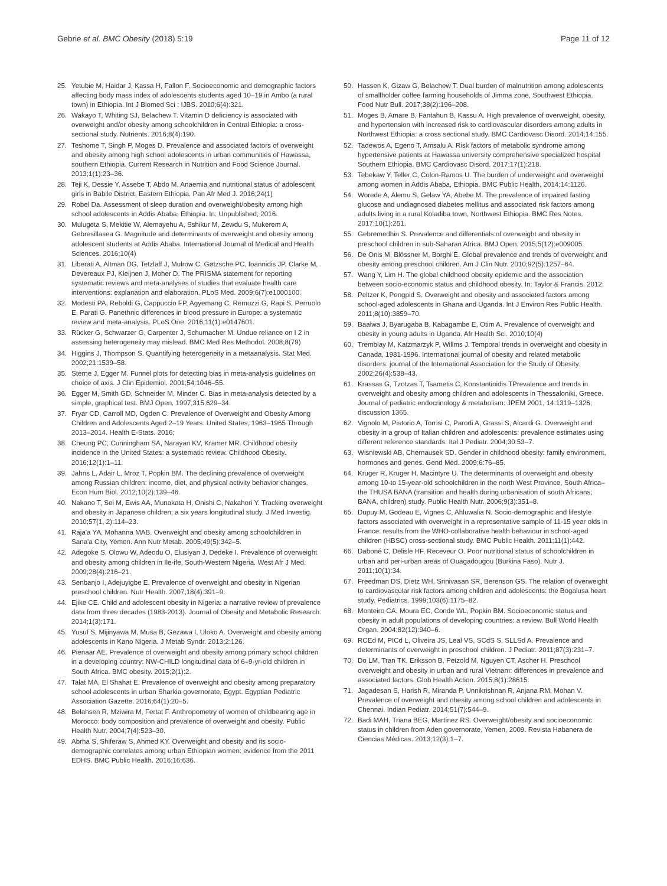Gebrie et al. BMC Obesity (2018) 5:19 Page 11 of 12
25. Yetubie M, Haidar J, Kassa H, Fallon F. Socioeconomic and demographic factors affecting body mass index of adolescents students aged 10–19 in Ambo (a rural town) in Ethiopia. Int J Biomed Sci : IJBS. 2010;6(4):321.
26. Wakayo T, Whiting SJ, Belachew T. Vitamin D deficiency is associated with overweight and/or obesity among schoolchildren in Central Ethiopia: a cross-sectional study. Nutrients. 2016;8(4):190.
27. Teshome T, Singh P, Moges D. Prevalence and associated factors of overweight and obesity among high school adolescents in urban communities of Hawassa, southern Ethiopia. Current Research in Nutrition and Food Science Journal. 2013;1(1):23–36.
28. Teji K, Dessie Y, Assebe T, Abdo M. Anaemia and nutritional status of adolescent girls in Babile District, Eastern Ethiopia. Pan Afr Med J. 2016;24(1)
29. Robel Da. Assessment of sleep duration and overweight/obesity among high school adolescents in Addis Ababa, Ethiopia. In: Unpublished; 2016.
30. Mulugeta S, Mekitie W, Alemayehu A, Sshikur M, Zewdu S, Mukerem A, Gebresillasea G. Magnitude and determinants of overweight and obesity among adolescent students at Addis Ababa. International Journal of Medical and Health Sciences. 2016;10(4)
31. Liberati A, Altman DG, Tetzlaff J, Mulrow C, Gøtzsche PC, Ioannidis JP, Clarke M, Devereaux PJ, Kleijnen J, Moher D. The PRISMA statement for reporting systematic reviews and meta-analyses of studies that evaluate health care interventions: explanation and elaboration. PLoS Med. 2009;6(7):e1000100.
32. Modesti PA, Reboldi G, Cappuccio FP, Agyemang C, Remuzzi G, Rapi S, Perruolo E, Parati G. Panethnic differences in blood pressure in Europe: a systematic review and meta-analysis. PLoS One. 2016;11(1):e0147601.
33. Rücker G, Schwarzer G, Carpenter J, Schumacher M. Undue reliance on I 2 in assessing heterogeneity may mislead. BMC Med Res Methodol. 2008;8(79)
34. Higgins J, Thompson S. Quantifying heterogeneity in a metaanalysis. Stat Med. 2002;21:1539–58.
35. Sterne J, Egger M. Funnel plots for detecting bias in meta-analysis guidelines on choice of axis. J Clin Epidemiol. 2001;54:1046–55.
36. Egger M, Smith GD, Schneider M, Minder C. Bias in meta-analysis detected by a simple, graphical test. BMJ Open. 1997;315:629–34.
37. Fryar CD, Carroll MD, Ogden C. Prevalence of Overweight and Obesity Among Children and Adolescents Aged 2–19 Years: United States, 1963–1965 Through 2013–2014. Health E-Stats. 2016;
38. Cheung PC, Cunningham SA, Narayan KV, Kramer MR. Childhood obesity incidence in the United States: a systematic review. Childhood Obesity. 2016;12(1):1–11.
39. Jahns L, Adair L, Mroz T, Popkin BM. The declining prevalence of overweight among Russian children: income, diet, and physical activity behavior changes. Econ Hum Biol. 2012;10(2):139–46.
40. Nakano T, Sei M, Ewis AA, Munakata H, Onishi C, Nakahori Y. Tracking overweight and obesity in Japanese children; a six years longitudinal study. J Med Investig. 2010;57(1, 2):114–23.
41. Raja'a YA, Mohanna MAB. Overweight and obesity among schoolchildren in Sana'a City, Yemen. Ann Nutr Metab. 2005;49(5):342–5.
42. Adegoke S, Olowu W, Adeodu O, Elusiyan J, Dedeke I. Prevalence of overweight and obesity among children in Ile-ife, South-Western Nigeria. West Afr J Med. 2009;28(4):216–21.
43. Senbanjo I, Adejuyigbe E. Prevalence of overweight and obesity in Nigerian preschool children. Nutr Health. 2007;18(4):391–9.
44. Ejike CE. Child and adolescent obesity in Nigeria: a narrative review of prevalence data from three decades (1983-2013). Journal of Obesity and Metabolic Research. 2014;1(3):171.
45. Yusuf S, Mijinyawa M, Musa B, Gezawa I, Uloko A. Overweight and obesity among adolescents in Kano Nigeria. J Metab Syndr. 2013;2:126.
46. Pienaar AE. Prevalence of overweight and obesity among primary school children in a developing country: NW-CHILD longitudinal data of 6–9-yr-old children in South Africa. BMC obesity. 2015;2(1):2.
47. Talat MA, El Shahat E. Prevalence of overweight and obesity among preparatory school adolescents in urban Sharkia governorate, Egypt. Egyptian Pediatric Association Gazette. 2016;64(1):20–5.
48. Belahsen R, Mziwira M, Fertat F. Anthropometry of women of childbearing age in Morocco: body composition and prevalence of overweight and obesity. Public Health Nutr. 2004;7(4):523–30.
49. Abrha S, Shiferaw S, Ahmed KY. Overweight and obesity and its socio-demographic correlates among urban Ethiopian women: evidence from the 2011 EDHS. BMC Public Health. 2016;16:636.
50. Hassen K, Gizaw G, Belachew T. Dual burden of malnutrition among adolescents of smallholder coffee farming households of Jimma zone, Southwest Ethiopia. Food Nutr Bull. 2017;38(2):196–208.
51. Moges B, Amare B, Fantahun B, Kassu A. High prevalence of overweight, obesity, and hypertension with increased risk to cardiovascular disorders among adults in Northwest Ethiopia: a cross sectional study. BMC Cardiovasc Disord. 2014;14:155.
52. Tadewos A, Egeno T, Amsalu A. Risk factors of metabolic syndrome among hypertensive patients at Hawassa university comprehensive specialized hospital Southern Ethiopia. BMC Cardiovasc Disord. 2017;17(1):218.
53. Tebekaw Y, Teller C, Colon-Ramos U. The burden of underweight and overweight among women in Addis Ababa, Ethiopia. BMC Public Health. 2014;14:1126.
54. Worede A, Alemu S, Gelaw YA, Abebe M. The prevalence of impaired fasting glucose and undiagnosed diabetes mellitus and associated risk factors among adults living in a rural Koladiba town, Northwest Ethiopia. BMC Res Notes. 2017;10(1):251.
55. Gebremedhin S. Prevalence and differentials of overweight and obesity in preschool children in sub-Saharan Africa. BMJ Open. 2015;5(12):e009005.
56. De Onis M, Blössner M, Borghi E. Global prevalence and trends of overweight and obesity among preschool children. Am J Clin Nutr. 2010;92(5):1257–64.
57. Wang Y, Lim H. The global childhood obesity epidemic and the association between socio-economic status and childhood obesity. In: Taylor & Francis. 2012;
58. Peltzer K, Pengpid S. Overweight and obesity and associated factors among school-aged adolescents in Ghana and Uganda. Int J Environ Res Public Health. 2011;8(10):3859–70.
59. Baalwa J, Byarugaba B, Kabagambe E, Otim A. Prevalence of overweight and obesity in young adults in Uganda. Afr Health Sci. 2010;10(4)
60. Tremblay M, Katzmarzyk P, Willms J. Temporal trends in overweight and obesity in Canada, 1981-1996. International journal of obesity and related metabolic disorders: journal of the International Association for the Study of Obesity. 2002;26(4):538–43.
61. Krassas G, Tzotzas T, Tsametis C, Konstantinidis TPrevalence and trends in overweight and obesity among children and adolescents in Thessaloniki, Greece. Journal of pediatric endocrinology & metabolism: JPEM 2001, 14:1319–1326; discussion 1365.
62. Vignolo M, Pistorio A, Torrisi C, Parodi A, Grassi S, Aicardi G. Overweight and obesity in a group of Italian children and adolescents: prevalence estimates using different reference standards. Ital J Pediatr. 2004;30:53–7.
63. Wisniewski AB, Chernausek SD. Gender in childhood obesity: family environment, hormones and genes. Gend Med. 2009;6:76–85.
64. Kruger R, Kruger H, Macintyre U. The determinants of overweight and obesity among 10-to 15-year-old schoolchildren in the north West Province, South Africa–the THUSA BANA (transition and health during urbanisation of south Africans; BANA, children) study. Public Health Nutr. 2006;9(3):351–8.
65. Dupuy M, Godeau E, Vignes C, Ahluwalia N. Socio-demographic and lifestyle factors associated with overweight in a representative sample of 11-15 year olds in France: results from the WHO-collaborative health behaviour in school-aged children (HBSC) cross-sectional study. BMC Public Health. 2011;11(1):442.
66. Daboné C, Delisle HF, Receveur O. Poor nutritional status of schoolchildren in urban and peri-urban areas of Ouagadougou (Burkina Faso). Nutr J. 2011;10(1):34.
67. Freedman DS, Dietz WH, Srinivasan SR, Berenson GS. The relation of overweight to cardiovascular risk factors among children and adolescents: the Bogalusa heart study. Pediatrics. 1999;103(6):1175–82.
68. Monteiro CA, Moura EC, Conde WL, Popkin BM. Socioeconomic status and obesity in adult populations of developing countries: a review. Bull World Health Organ. 2004;82(12):940–6.
69. RCEd M, PICd L, Oliveira JS, Leal VS, SCdS S, SLLSd A. Prevalence and determinants of overweight in preschool children. J Pediatr. 2011;87(3):231–7.
70. Do LM, Tran TK, Eriksson B, Petzold M, Nguyen CT, Ascher H. Preschool overweight and obesity in urban and rural Vietnam: differences in prevalence and associated factors. Glob Health Action. 2015;8(1):28615.
71. Jagadesan S, Harish R, Miranda P, Unnikrishnan R, Anjana RM, Mohan V. Prevalence of overweight and obesity among school children and adolescents in Chennai. Indian Pediatr. 2014;51(7):544–9.
72. Badi MAH, Triana BEG, Martínez RS. Overweight/obesity and socioeconomic status in children from Aden governorate, Yemen, 2009. Revista Habanera de Ciencias Médicas. 2013;12(3):1–7.